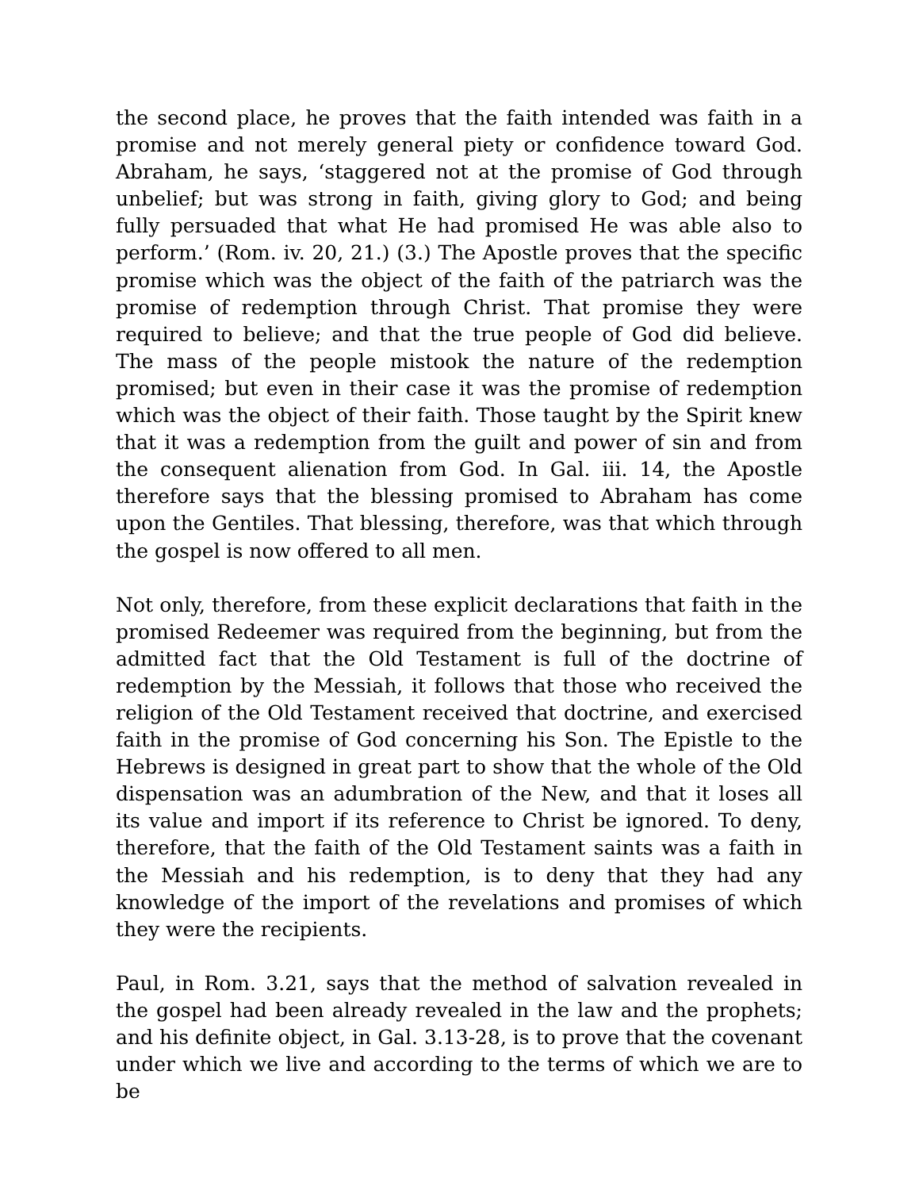the second place, he proves that the faith intended was faith in a promise and not merely general piety or confidence toward God. Abraham, he says, ‘staggered not at the promise of God through unbelief; but was strong in faith, giving glory to God; and being fully persuaded that what He had promised He was able also to perform.’ (Rom. iv. 20, 21.) (3.) The Apostle proves that the specific promise which was the object of the faith of the patriarch was the promise of redemption through Christ. That promise they were required to believe; and that the true people of God did believe. The mass of the people mistook the nature of the redemption promised; but even in their case it was the promise of redemption which was the object of their faith. Those taught by the Spirit knew that it was a redemption from the guilt and power of sin and from the consequent alienation from God. In Gal. iii. 14, the Apostle therefore says that the blessing promised to Abraham has come upon the Gentiles. That blessing, therefore, was that which through the gospel is now offered to all men.
Not only, therefore, from these explicit declarations that faith in the promised Redeemer was required from the beginning, but from the admitted fact that the Old Testament is full of the doctrine of redemption by the Messiah, it follows that those who received the religion of the Old Testament received that doctrine, and exercised faith in the promise of God concerning his Son. The Epistle to the Hebrews is designed in great part to show that the whole of the Old dispensation was an adumbration of the New, and that it loses all its value and import if its reference to Christ be ignored. To deny, therefore, that the faith of the Old Testament saints was a faith in the Messiah and his redemption, is to deny that they had any knowledge of the import of the revelations and promises of which they were the recipients.
Paul, in Rom. 3.21, says that the method of salvation revealed in the gospel had been already revealed in the law and the prophets; and his definite object, in Gal. 3.13-28, is to prove that the covenant under which we live and according to the terms of which we are to be